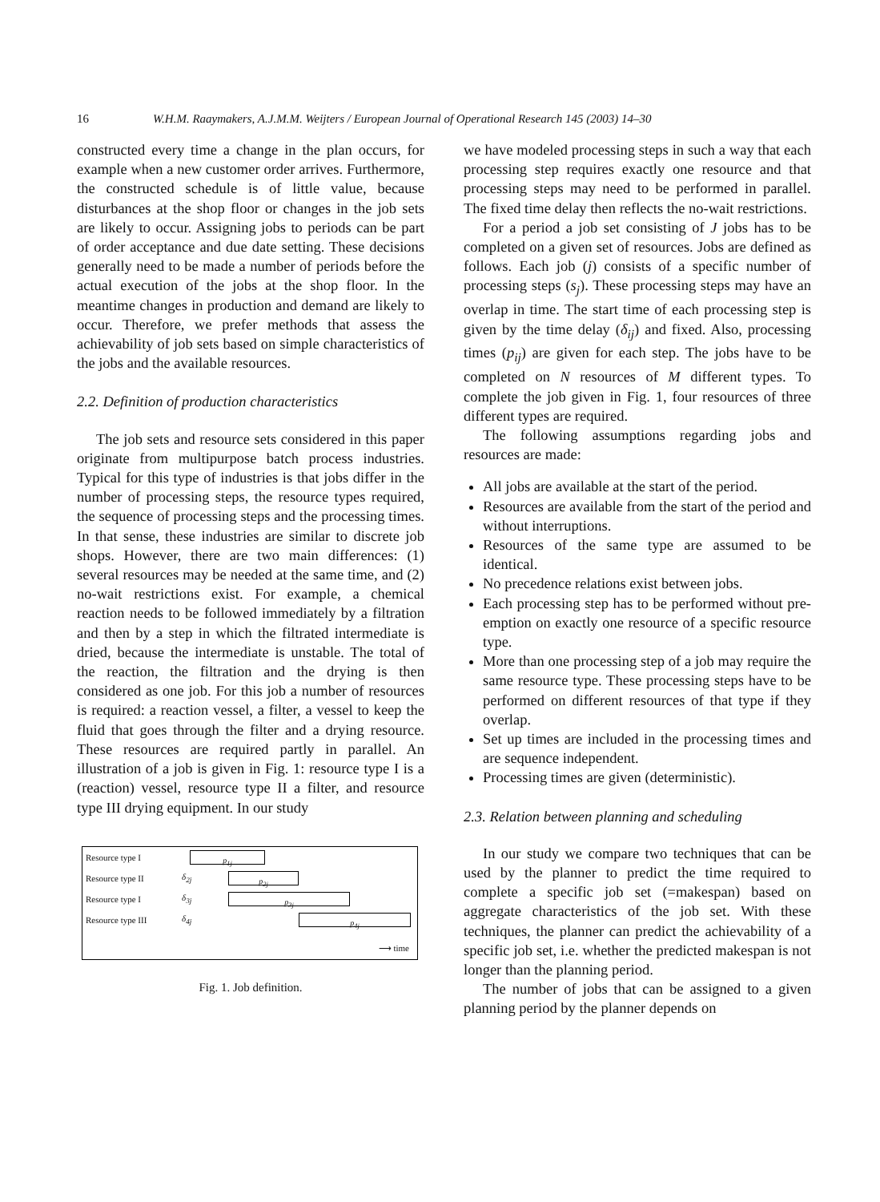16 W.H.M. Raaymakers, A.J.M.M. Weijters / European Journal of Operational Research 145 (2003) 14–30
constructed every time a change in the plan occurs, for example when a new customer order arrives. Furthermore, the constructed schedule is of little value, because disturbances at the shop floor or changes in the job sets are likely to occur. Assigning jobs to periods can be part of order acceptance and due date setting. These decisions generally need to be made a number of periods before the actual execution of the jobs at the shop floor. In the meantime changes in production and demand are likely to occur. Therefore, we prefer methods that assess the achievability of job sets based on simple characteristics of the jobs and the available resources.
2.2. Definition of production characteristics
The job sets and resource sets considered in this paper originate from multipurpose batch process industries. Typical for this type of industries is that jobs differ in the number of processing steps, the resource types required, the sequence of processing steps and the processing times. In that sense, these industries are similar to discrete job shops. However, there are two main differences: (1) several resources may be needed at the same time, and (2) no-wait restrictions exist. For example, a chemical reaction needs to be followed immediately by a filtration and then by a step in which the filtrated intermediate is dried, because the intermediate is unstable. The total of the reaction, the filtration and the drying is then considered as one job. For this job a number of resources is required: a reaction vessel, a filter, a vessel to keep the fluid that goes through the filter and a drying resource. These resources are required partly in parallel. An illustration of a job is given in Fig. 1: resource type I is a (reaction) vessel, resource type II a filter, and resource type III drying equipment. In our study
Resource type I
p<sub>1j</sub>
Resource type II δ<sub>2j</sub>
p<sub>2j</sub>
Resource type I δ<sub>3j</sub>
p<sub>3j</sub>
Resource type III δ<sub>4j</sub>
p<sub>4j</sub>
⟶ time
Fig. 1. Job definition.
we have modeled processing steps in such a way that each processing step requires exactly one resource and that processing steps may need to be performed in parallel. The fixed time delay then reflects the no-wait restrictions.
For a period a job set consisting of J jobs has to be completed on a given set of resources. Jobs are defined as follows. Each job (j) consists of a specific number of processing steps (s<sub>j</sub>). These processing steps may have an overlap in time. The start time of each processing step is given by the time delay (δ<sub>ij</sub>) and fixed. Also, processing times (p<sub>ij</sub>) are given for each step. The jobs have to be completed on N resources of M different types. To complete the job given in Fig. 1, four resources of three different types are required.
The following assumptions regarding jobs and resources are made:
All jobs are available at the start of the period.
Resources are available from the start of the period and without interruptions.
Resources of the same type are assumed to be identical.
No precedence relations exist between jobs.
Each processing step has to be performed without pre-emption on exactly one resource of a specific resource type.
More than one processing step of a job may require the same resource type. These processing steps have to be performed on different resources of that type if they overlap.
Set up times are included in the processing times and are sequence independent.
Processing times are given (deterministic).
2.3. Relation between planning and scheduling
In our study we compare two techniques that can be used by the planner to predict the time required to complete a specific job set (=makespan) based on aggregate characteristics of the job set. With these techniques, the planner can predict the achievability of a specific job set, i.e. whether the predicted makespan is not longer than the planning period.
The number of jobs that can be assigned to a given planning period by the planner depends on